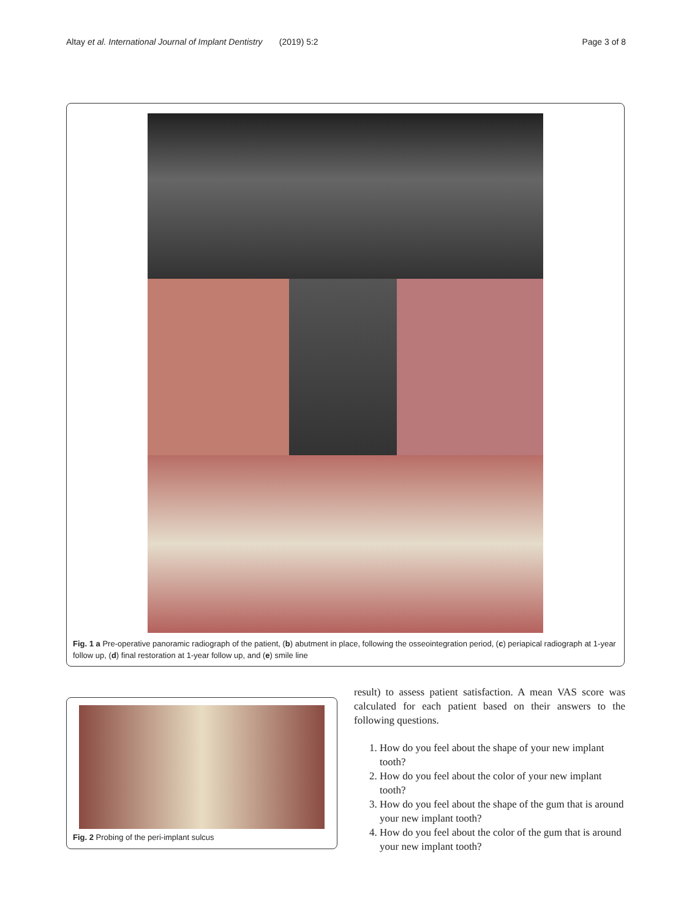Altay et al. International Journal of Implant Dentistry (2019) 5:2 Page 3 of 8
Fig. 1 a Pre-operative panoramic radiograph of the patient, (b) abutment in place, following the osseointegration period, (c) periapical radiograph at 1-year follow up, (d) final restoration at 1-year follow up, and (e) smile line
Fig. 2 Probing of the peri-implant sulcus
result) to assess patient satisfaction. A mean VAS score was calculated for each patient based on their answers to the following questions.
1. How do you feel about the shape of your new implant tooth?
2. How do you feel about the color of your new implant tooth?
3. How do you feel about the shape of the gum that is around your new implant tooth?
4. How do you feel about the color of the gum that is around your new implant tooth?